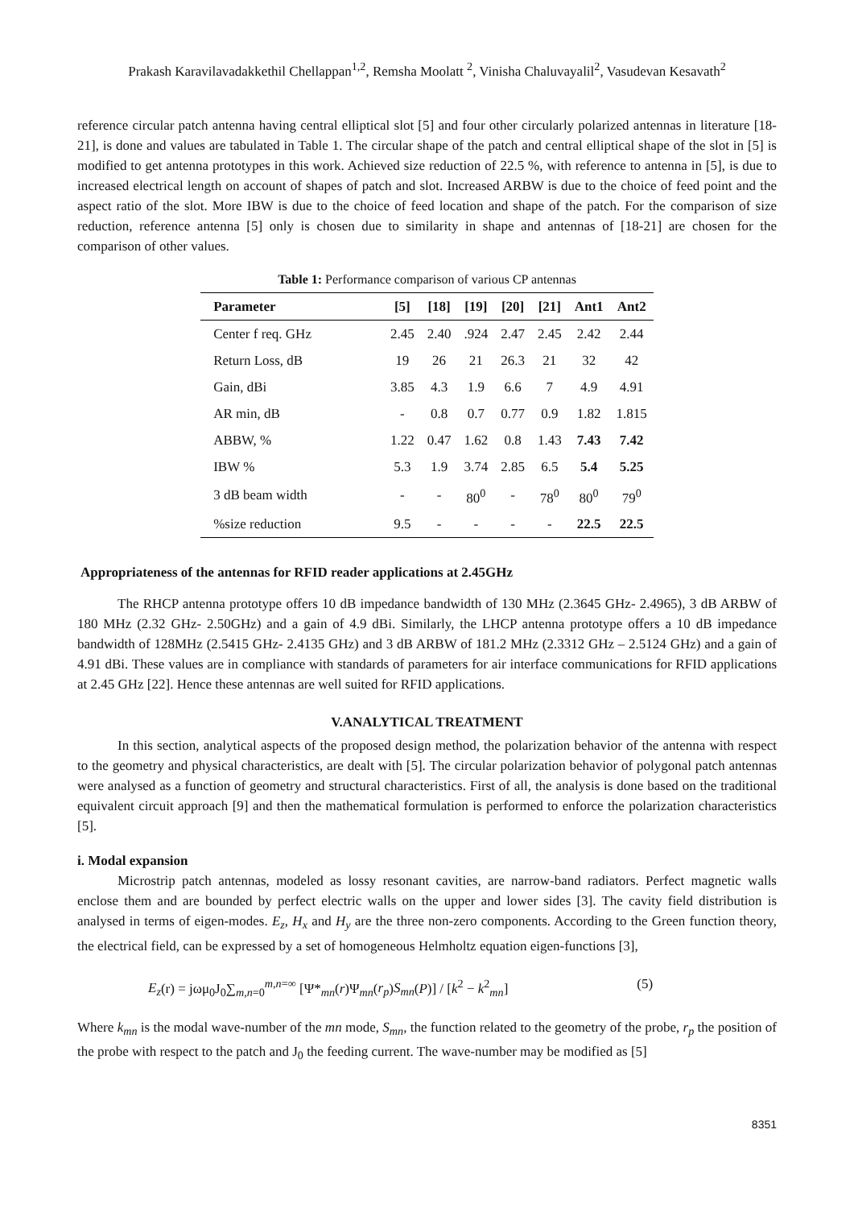Prakash Karavilavadakkethil Chellappan<sup>1,2</sup>, Remsha Moolatt <sup>2</sup>, Vinisha Chaluvayalil<sup>2</sup>, Vasudevan Kesavath<sup>2</sup>
reference circular patch antenna having central elliptical slot [5] and four other circularly polarized antennas in literature [18-21], is done and values are tabulated in Table 1. The circular shape of the patch and central elliptical shape of the slot in [5] is modified to get antenna prototypes in this work. Achieved size reduction of 22.5 %, with reference to antenna in [5], is due to increased electrical length on account of shapes of patch and slot. Increased ARBW is due to the choice of feed point and the aspect ratio of the slot. More IBW is due to the choice of feed location and shape of the patch. For the comparison of size reduction, reference antenna [5] only is chosen due to similarity in shape and antennas of [18-21] are chosen for the comparison of other values.
Table 1: Performance comparison of various CP antennas
| Parameter | [5] | [18] | [19] | [20] | [21] | Ant1 | Ant2 |
| --- | --- | --- | --- | --- | --- | --- | --- |
| Center f req. GHz | 2.45 | 2.40 | .924 | 2.47 | 2.45 | 2.42 | 2.44 |
| Return Loss, dB | 19 | 26 | 21 | 26.3 | 21 | 32 | 42 |
| Gain, dBi | 3.85 | 4.3 | 1.9 | 6.6 | 7 | 4.9 | 4.91 |
| AR min, dB | - | 0.8 | 0.7 | 0.77 | 0.9 | 1.82 | 1.815 |
| ABBW, % | 1.22 | 0.47 | 1.62 | 0.8 | 1.43 | 7.43 | 7.42 |
| IBW % | 5.3 | 1.9 | 3.74 | 2.85 | 6.5 | 5.4 | 5.25 |
| 3 dB beam width | - | - | 80<sup>0</sup> | - | 78<sup>0</sup> | 80<sup>0</sup> | 79<sup>0</sup> |
| %size reduction | 9.5 | - | - | - | - | 22.5 | 22.5 |
Appropriateness of the antennas for RFID reader applications at 2.45GHz
The RHCP antenna prototype offers 10 dB impedance bandwidth of 130 MHz (2.3645 GHz- 2.4965), 3 dB ARBW of 180 MHz (2.32 GHz- 2.50GHz) and a gain of 4.9 dBi. Similarly, the LHCP antenna prototype offers a 10 dB impedance bandwidth of 128MHz (2.5415 GHz- 2.4135 GHz) and 3 dB ARBW of 181.2 MHz (2.3312 GHz – 2.5124 GHz) and a gain of 4.91 dBi. These values are in compliance with standards of parameters for air interface communications for RFID applications at 2.45 GHz [22]. Hence these antennas are well suited for RFID applications.
V.ANALYTICAL TREATMENT
In this section, analytical aspects of the proposed design method, the polarization behavior of the antenna with respect to the geometry and physical characteristics, are dealt with [5]. The circular polarization behavior of polygonal patch antennas were analysed as a function of geometry and structural characteristics. First of all, the analysis is done based on the traditional equivalent circuit approach [9] and then the mathematical formulation is performed to enforce the polarization characteristics [5].
i. Modal expansion
Microstrip patch antennas, modeled as lossy resonant cavities, are narrow-band radiators. Perfect magnetic walls enclose them and are bounded by perfect electric walls on the upper and lower sides [3]. The cavity field distribution is analysed in terms of eigen-modes. E<sub>z</sub>, H<sub>x</sub> and H<sub>y</sub> are the three non-zero components. According to the Green function theory, the electrical field, can be expressed by a set of homogeneous Helmholtz equation eigen-functions [3],
E<sub>z</sub>(r) = jωμ<sub>0</sub>J<sub>0</sub>∑<sub>m,n=0</sub><sup>m,n=∞</sup> [Ψ*<sub>mn</sub>(r)Ψ<sub>mn</sub>(r<sub>p</sub>)S<sub>mn</sub>(P)] / [k<sup>2</sup> − k<sup>2</sup><sub>mn</sub>] (5)
Where k<sub>mn</sub> is the modal wave-number of the mn mode, S<sub>mn</sub>, the function related to the geometry of the probe, r<sub>p</sub> the position of the probe with respect to the patch and J<sub>0</sub> the feeding current. The wave-number may be modified as [5]
8351